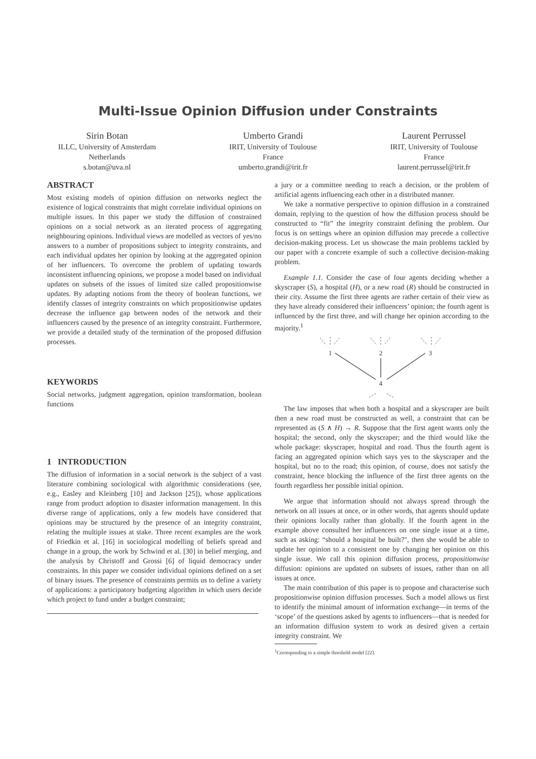Multi-Issue Opinion Diffusion under Constraints
Sirin Botan
ILLC, University of Amsterdam
Netherlands
s.botan@uva.nl
Umberto Grandi
IRIT, University of Toulouse
France
umberto.grandi@irit.fr
Laurent Perrussel
IRIT, University of Toulouse
France
laurent.perrussel@irit.fr
ABSTRACT
Most existing models of opinion diffusion on networks neglect the existence of logical constraints that might correlate individual opinions on multiple issues. In this paper we study the diffusion of constrained opinions on a social network as an iterated process of aggregating neighbouring opinions. Individual views are modelled as vectors of yes/no answers to a number of propositions subject to integrity constraints, and each individual updates her opinion by looking at the aggregated opinion of her influencers. To overcome the problem of updating towards inconsistent influencing opinions, we propose a model based on individual updates on subsets of the issues of limited size called propositionwise updates. By adapting notions from the theory of boolean functions, we identify classes of integrity constraints on which propositionwise updates decrease the influence gap between nodes of the network and their influencers caused by the presence of an integrity constraint. Furthermore, we provide a detailed study of the termination of the proposed diffusion processes.
KEYWORDS
Social networks, judgment aggregation, opinion transformation, boolean functions
1 INTRODUCTION
The diffusion of information in a social network is the subject of a vast literature combining sociological with algorithmic considerations (see, e.g., Easley and Kleinberg [10] and Jackson [25]), whose applications range from product adoption to disaster information management. In this diverse range of applications, only a few models have considered that opinions may be structured by the presence of an integrity constraint, relating the multiple issues at stake. Three recent examples are the work of Friedkin et al. [16] in sociological modelling of beliefs spread and change in a group, the work by Schwind et al. [30] in belief merging, and the analysis by Christoff and Grossi [6] of liquid democracy under constraints. In this paper we consider individual opinions defined on a set of binary issues. The presence of constraints permits us to define a variety of applications: a participatory budgeting algorithm in which users decide which project to fund under a budget constraint;
a jury or a committee needing to reach a decision, or the problem of artificial agents influencing each other in a distributed manner.
We take a normative perspective to opinion diffusion in a constrained domain, replying to the question of how the diffusion process should be constructed to “fit” the integrity constraint defining the problem. Our focus is on settings where an opinion diffusion may precede a collective decision-making process. Let us showcase the main problems tackled by our paper with a concrete example of such a collective decision-making problem.
Example 1.1. Consider the case of four agents deciding whether a skyscraper (S), a hospital (H), or a new road (R) should be constructed in their city. Assume the first three agents are rather certain of their view as they have already considered their influencers’ opinion; the fourth agent is influenced by the first three, and will change her opinion according to the majority.<sup>1</sup>
1
2
3
4
The law imposes that when both a hospital and a skyscraper are built then a new road must be constructed as well, a constraint that can be represented as (S ∧ H) → R. Suppose that the first agent wants only the hospital; the second, only the skyscraper; and the third would like the whole package: skyscraper, hospital and road. Thus the fourth agent is facing an aggregated opinion which says yes to the skyscraper and the hospital, but no to the road; this opinion, of course, does not satisfy the constraint, hence blocking the influence of the first three agents on the fourth regardless her possible initial opinion.
We argue that information should not always spread through the network on all issues at once, or in other words, that agents should update their opinions locally rather than globally. If the fourth agent in the example above consulted her influencers on one single issue at a time, such as asking: “should a hospital be built?", then she would be able to update her opinion to a consistent one by changing her opinion on this single issue. We call this opinion diffusion process, propositionwise diffusion: opinions are updated on subsets of issues, rather than on all issues at once.
The main contribution of this paper is to propose and characterise such propositionwise opinion diffusion processes. Such a model allows us first to identify the minimal amount of information exchange—in terms of the ‘scope’ of the questions asked by agents to influencers—that is needed for an information diffusion system to work as desired given a certain integrity constraint. We
<sup>1</sup> Corresponding to a simple threshold model [22].